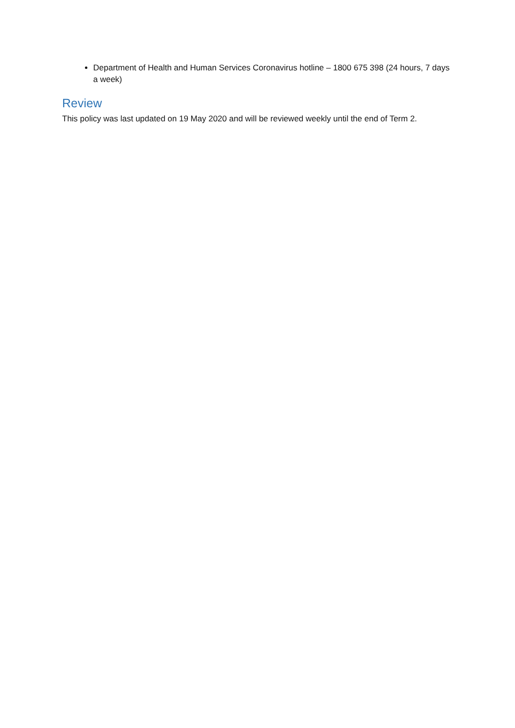Department of Health and Human Services Coronavirus hotline – 1800 675 398 (24 hours, 7 days a week)
Review
This policy was last updated on 19 May 2020 and will be reviewed weekly until the end of Term 2.